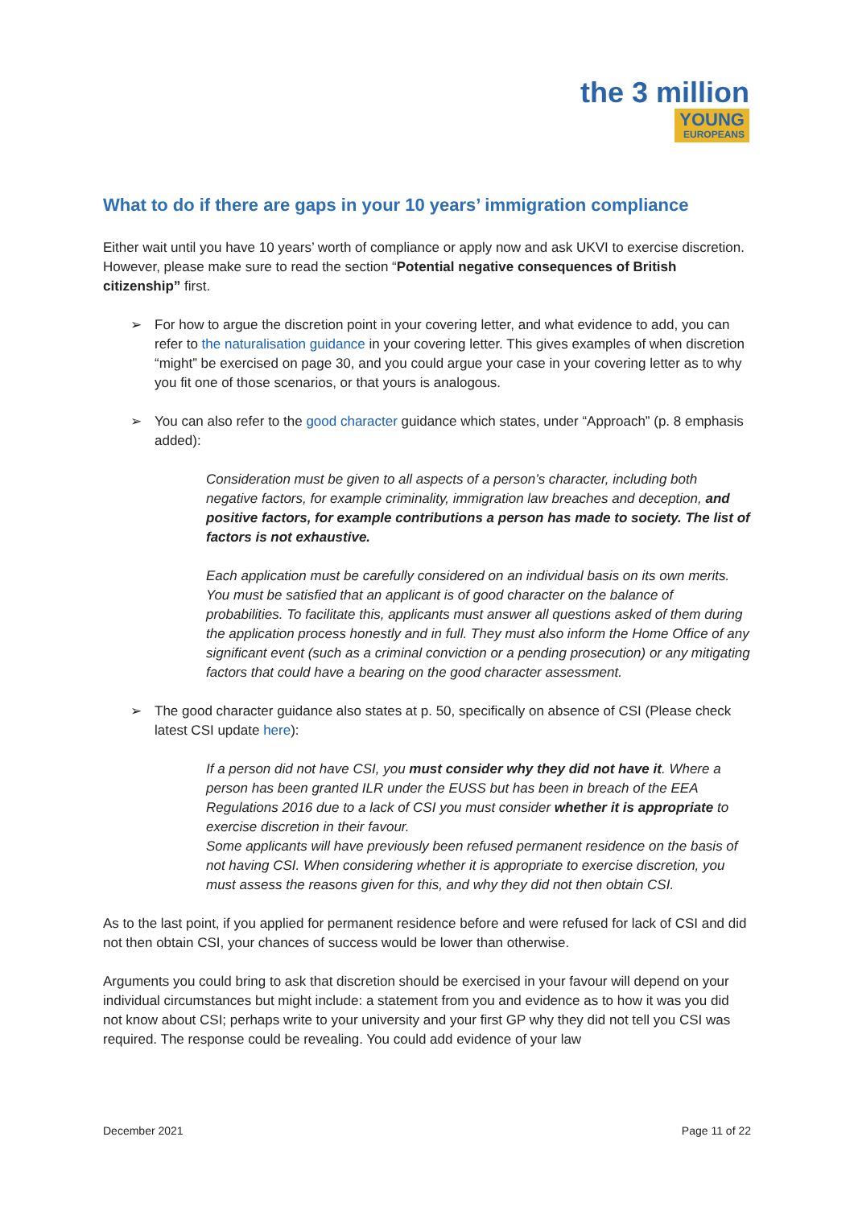the 3 million
YOUNG EUROPEANS
What to do if there are gaps in your 10 years’ immigration compliance
Either wait until you have 10 years’ worth of compliance or apply now and ask UKVI to exercise discretion. However, please make sure to read the section “Potential negative consequences of British citizenship” first.
➢ For how to argue the discretion point in your covering letter, and what evidence to add, you can refer to the naturalisation guidance in your covering letter. This gives examples of when discretion “might” be exercised on page 30, and you could argue your case in your covering letter as to why you fit one of those scenarios, or that yours is analogous.
➢ You can also refer to the good character guidance which states, under “Approach” (p. 8 emphasis added):
Consideration must be given to all aspects of a person’s character, including both negative factors, for example criminality, immigration law breaches and deception, and positive factors, for example contributions a person has made to society. The list of factors is not exhaustive.
Each application must be carefully considered on an individual basis on its own merits. You must be satisfied that an applicant is of good character on the balance of probabilities. To facilitate this, applicants must answer all questions asked of them during the application process honestly and in full. They must also inform the Home Office of any significant event (such as a criminal conviction or a pending prosecution) or any mitigating factors that could have a bearing on the good character assessment.
➢ The good character guidance also states at p. 50, specifically on absence of CSI (Please check latest CSI update here):
If a person did not have CSI, you must consider why they did not have it. Where a person has been granted ILR under the EUSS but has been in breach of the EEA Regulations 2016 due to a lack of CSI you must consider whether it is appropriate to exercise discretion in their favour.
Some applicants will have previously been refused permanent residence on the basis of not having CSI. When considering whether it is appropriate to exercise discretion, you must assess the reasons given for this, and why they did not then obtain CSI.
As to the last point, if you applied for permanent residence before and were refused for lack of CSI and did not then obtain CSI, your chances of success would be lower than otherwise.
Arguments you could bring to ask that discretion should be exercised in your favour will depend on your individual circumstances but might include: a statement from you and evidence as to how it was you did not know about CSI; perhaps write to your university and your first GP why they did not tell you CSI was required. The response could be revealing. You could add evidence of your law
December 2021 Page 11 of 22